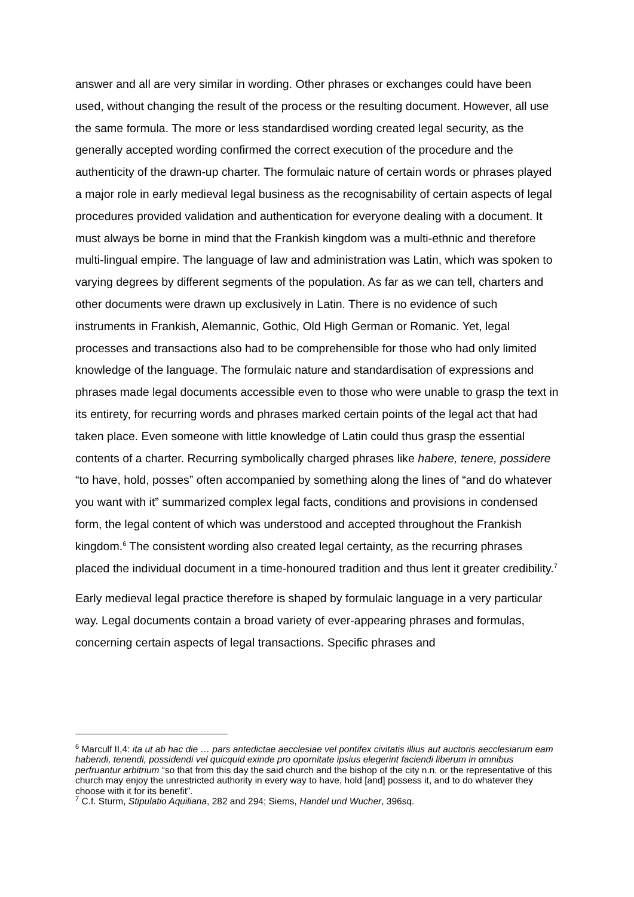answer and all are very similar in wording. Other phrases or exchanges could have been used, without changing the result of the process or the resulting document. However, all use the same formula. The more or less standardised wording created legal security, as the generally accepted wording confirmed the correct execution of the procedure and the authenticity of the drawn-up charter. The formulaic nature of certain words or phrases played a major role in early medieval legal business as the recognisability of certain aspects of legal procedures provided validation and authentication for everyone dealing with a document. It must always be borne in mind that the Frankish kingdom was a multi-ethnic and therefore multi-lingual empire. The language of law and administration was Latin, which was spoken to varying degrees by different segments of the population. As far as we can tell, charters and other documents were drawn up exclusively in Latin. There is no evidence of such instruments in Frankish, Alemannic, Gothic, Old High German or Romanic. Yet, legal processes and transactions also had to be comprehensible for those who had only limited knowledge of the language. The formulaic nature and standardisation of expressions and phrases made legal documents accessible even to those who were unable to grasp the text in its entirety, for recurring words and phrases marked certain points of the legal act that had taken place. Even someone with little knowledge of Latin could thus grasp the essential contents of a charter. Recurring symbolically charged phrases like habere, tenere, possidere “to have, hold, posses” often accompanied by something along the lines of “and do whatever you want with it” summarized complex legal facts, conditions and provisions in condensed form, the legal content of which was understood and accepted throughout the Frankish kingdom.<sup>6</sup> The consistent wording also created legal certainty, as the recurring phrases placed the individual document in a time-honoured tradition and thus lent it greater credibility.<sup>7</sup>
Early medieval legal practice therefore is shaped by formulaic language in a very particular way. Legal documents contain a broad variety of ever-appearing phrases and formulas, concerning certain aspects of legal transactions. Specific phrases and
<sup>6</sup> Marculf II,4: ita ut ab hac die … pars antedictae aecclesiae vel pontifex civitatis illius aut auctoris aecclesiarum eam habendi, tenendi, possidendi vel quicquid exinde pro opornitate ipsius elegerint faciendi liberum in omnibus perfruantur arbitrium “so that from this day the said church and the bishop of the city n.n. or the representative of this church may enjoy the unrestricted authority in every way to have, hold [and] possess it, and to do whatever they choose with it for its benefit”.
<sup>7</sup> C.f. Sturm, Stipulatio Aquiliana, 282 and 294; Siems, Handel und Wucher, 396sq.